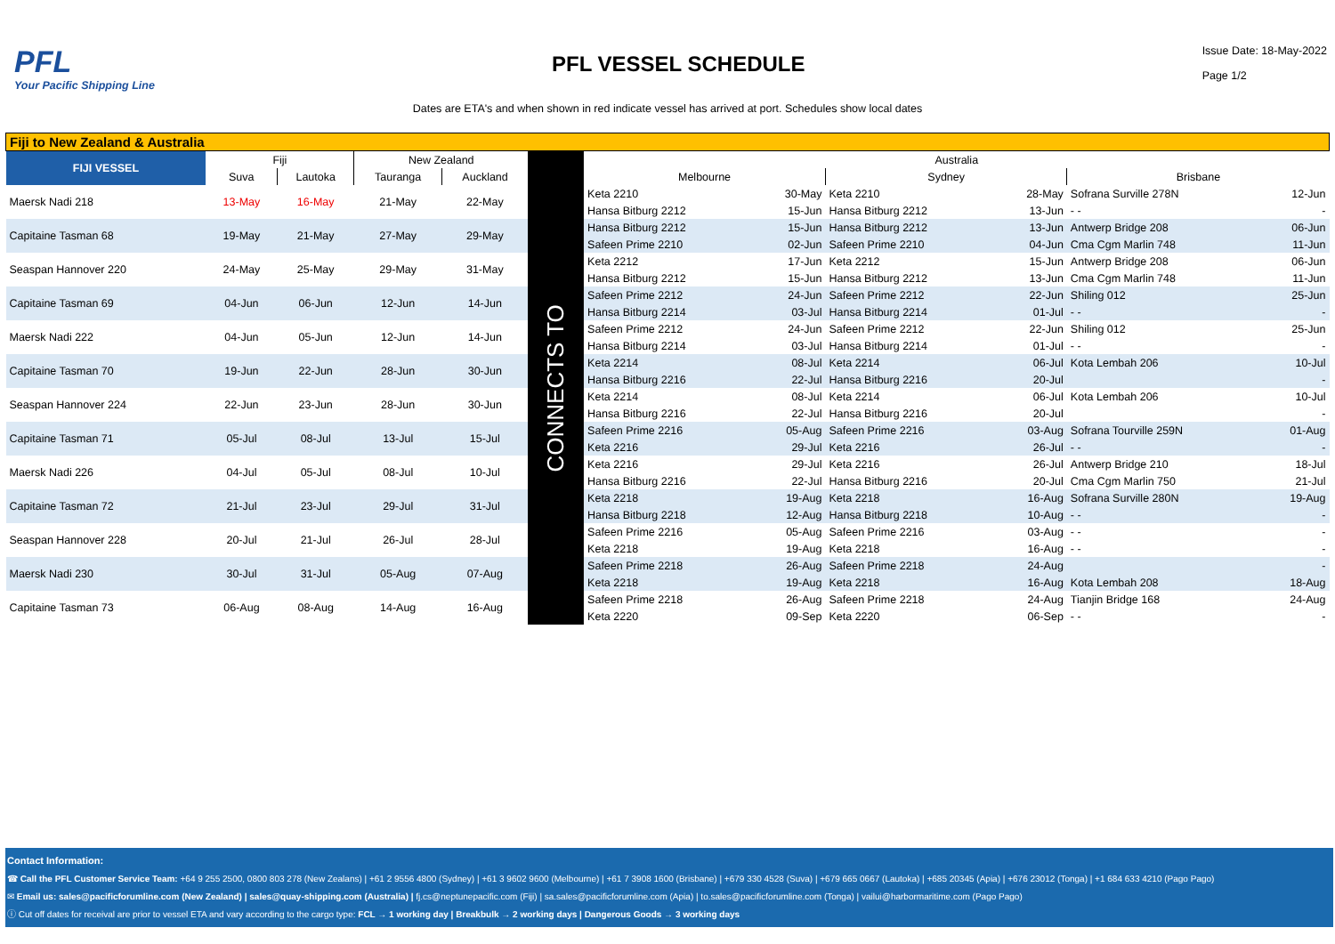PFL
Your Pacific Shipping Line
PFL VESSEL SCHEDULE
Issue Date: 18-May-2022
Page 1/2
Dates are ETA's and when shown in red indicate vessel has arrived at port. Schedules show local dates
| Fiji to New Zealand & Australia | | | | | | | | | | | |
| --- | --- | --- | --- | --- | --- | --- | --- | --- | --- | --- | --- |
| FIJI VESSEL | Fiji | | New Zealand | | CONNECTS TO | Australia | | | | | |
| | Suva | Lautoka | Tauranga | Auckland | | Melbourne | | Sydney | | Brisbane | |
| Maersk Nadi 218 | 13-May | 16-May | 21-May | 22-May | | Keta 2210 | 30-May | Keta 2210 | 28-May | Sofrana Surville 278N | 12-Jun |
| | | | | | | Hansa Bitburg 2212 | 15-Jun | Hansa Bitburg 2212 | 13-Jun | - - | - |
| Capitaine Tasman 68 | 19-May | 21-May | 27-May | 29-May | | Hansa Bitburg 2212 | 15-Jun | Hansa Bitburg 2212 | 13-Jun | Antwerp Bridge 208 | 06-Jun |
| | | | | | | Safeen Prime 2210 | 02-Jun | Safeen Prime 2210 | 04-Jun | Cma Cgm Marlin 748 | 11-Jun |
| Seaspan Hannover 220 | 24-May | 25-May | 29-May | 31-May | | Keta 2212 | 17-Jun | Keta 2212 | 15-Jun | Antwerp Bridge 208 | 06-Jun |
| | | | | | | Hansa Bitburg 2212 | 15-Jun | Hansa Bitburg 2212 | 13-Jun | Cma Cgm Marlin 748 | 11-Jun |
| Capitaine Tasman 69 | 04-Jun | 06-Jun | 12-Jun | 14-Jun | | Safeen Prime 2212 | 24-Jun | Safeen Prime 2212 | 22-Jun | Shiling 012 | 25-Jun |
| | | | | | | Hansa Bitburg 2214 | 03-Jul | Hansa Bitburg 2214 | 01-Jul | - - | - |
| Maersk Nadi 222 | 04-Jun | 05-Jun | 12-Jun | 14-Jun | | Safeen Prime 2212 | 24-Jun | Safeen Prime 2212 | 22-Jun | Shiling 012 | 25-Jun |
| | | | | | | Hansa Bitburg 2214 | 03-Jul | Hansa Bitburg 2214 | 01-Jul | - - | - |
| Capitaine Tasman 70 | 19-Jun | 22-Jun | 28-Jun | 30-Jun | | Keta 2214 | 08-Jul | Keta 2214 | 06-Jul | Kota Lembah 206 | 10-Jul |
| | | | | | | Hansa Bitburg 2216 | 22-Jul | Hansa Bitburg 2216 | 20-Jul | | - |
| Seaspan Hannover 224 | 22-Jun | 23-Jun | 28-Jun | 30-Jun | | Keta 2214 | 08-Jul | Keta 2214 | 06-Jul | Kota Lembah 206 | 10-Jul |
| | | | | | | Hansa Bitburg 2216 | 22-Jul | Hansa Bitburg 2216 | 20-Jul | | - |
| Capitaine Tasman 71 | 05-Jul | 08-Jul | 13-Jul | 15-Jul | | Safeen Prime 2216 | 05-Aug | Safeen Prime 2216 | 03-Aug | Sofrana Tourville 259N | 01-Aug |
| | | | | | | Keta 2216 | 29-Jul | Keta 2216 | 26-Jul | - - | - |
| Maersk Nadi 226 | 04-Jul | 05-Jul | 08-Jul | 10-Jul | | Keta 2216 | 29-Jul | Keta 2216 | 26-Jul | Antwerp Bridge 210 | 18-Jul |
| | | | | | | Hansa Bitburg 2216 | 22-Jul | Hansa Bitburg 2216 | 20-Jul | Cma Cgm Marlin 750 | 21-Jul |
| Capitaine Tasman 72 | 21-Jul | 23-Jul | 29-Jul | 31-Jul | | Keta 2218 | 19-Aug | Keta 2218 | 16-Aug | Sofrana Surville 280N | 19-Aug |
| | | | | | | Hansa Bitburg 2218 | 12-Aug | Hansa Bitburg 2218 | 10-Aug | - - | - |
| Seaspan Hannover 228 | 20-Jul | 21-Jul | 26-Jul | 28-Jul | | Safeen Prime 2216 | 05-Aug | Safeen Prime 2216 | 03-Aug | - - | - |
| | | | | | | Keta 2218 | 19-Aug | Keta 2218 | 16-Aug | - - | - |
| Maersk Nadi 230 | 30-Jul | 31-Jul | 05-Aug | 07-Aug | | Safeen Prime 2218 | 26-Aug | Safeen Prime 2218 | 24-Aug | | - |
| | | | | | | Keta 2218 | 19-Aug | Keta 2218 | 16-Aug | Kota Lembah 208 | 18-Aug |
| Capitaine Tasman 73 | 06-Aug | 08-Aug | 14-Aug | 16-Aug | | Safeen Prime 2218 | 26-Aug | Safeen Prime 2218 | 24-Aug | Tianjin Bridge 168 | 24-Aug |
| | | | | | | Keta 2220 | 09-Sep | Keta 2220 | 06-Sep | - - | - |
Contact Information:
☎ Call the PFL Customer Service Team: +64 9 255 2500, 0800 803 278 (New Zealans) | +61 2 9556 4800 (Sydney) | +61 3 9602 9600 (Melbourne) | +61 7 3908 1600 (Brisbane) | +679 330 4528 (Suva) | +679 665 0667 (Lautoka) | +685 20345 (Apia) | +676 23012 (Tonga) | +1 684 633 4210 (Pago Pago)
✉ Email us: sales@pacificforumline.com (New Zealand) | sales@quay-shipping.com (Australia) | fj.cs@neptunepacific.com (Fiji) | sa.sales@pacificforumline.com (Apia) | to.sales@pacificforumline.com (Tonga) | vailui@harbormaritime.com (Pago Pago)
ⓘ Cut off dates for receival are prior to vessel ETA and vary according to the cargo type: FCL → 1 working day | Breakbulk → 2 working days | Dangerous Goods → 3 working days